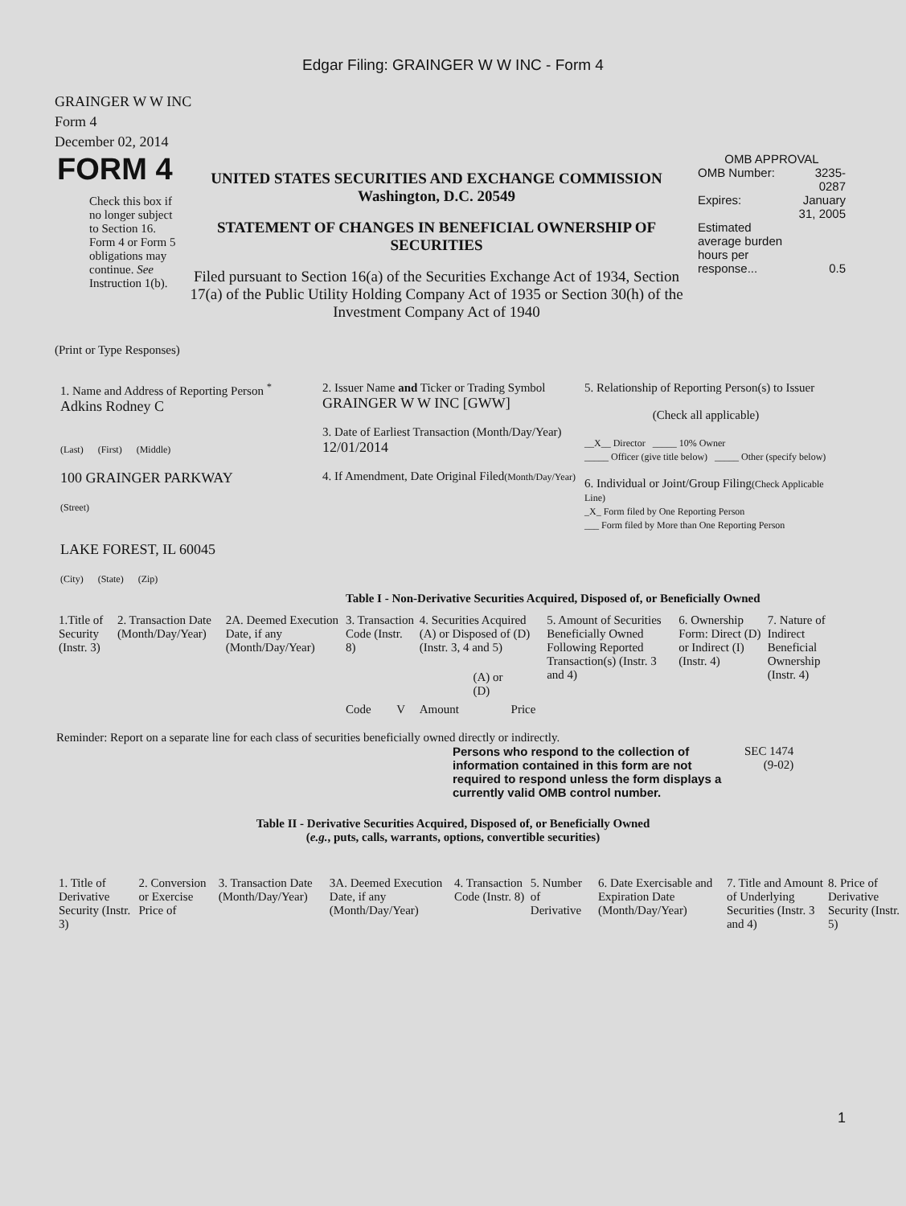Edgar Filing: GRAINGER W W INC - Form 4
GRAINGER W W INC
Form 4
December 02, 2014
| FORM 4 Check this box if no longer subject to Section 16. Form 4 or Form 5 obligations may continue. See Instruction 1(b). | UNITED STATES SECURITIES AND EXCHANGE COMMISSION Washington, D.C. 20549 STATEMENT OF CHANGES IN BENEFICIAL OWNERSHIP OF SECURITIES Filed pursuant to Section 16(a) of the Securities Exchange Act of 1934, Section 17(a) of the Public Utility Holding Company Act of 1935 or Section 30(h) of the Investment Company Act of 1940 | OMB APPROVAL / OMB Number: / 3235-0287 / / Expires: / January 31, 2005 / / Estimated average burden hours per response... / 0.5 / |
(Print or Type Responses)
| 1. Name and Address of Reporting Person <sup>*</sup> Adkins Rodney C (Last) (First) (Middle) 100 GRAINGER PARKWAY (Street) LAKE FOREST, IL 60045 (City) (State) (Zip) | 2. Issuer Name and Ticker or Trading Symbol GRAINGER W W INC [GWW] 3. Date of Earliest Transaction (Month/Day/Year) 12/01/2014 4. If Amendment, Date Original Filed (Month/Day/Year) | 5. Relationship of Reporting Person(s) to Issuer (Check all applicable) __X__ Director _____ 10% Owner _____ Officer (give title below) _____ Other (specify below) 6. Individual or Joint/Group Filing (Check Applicable Line) _X_ Form filed by One Reporting Person ___ Form filed by More than One Reporting Person |
Table I - Non-Derivative Securities Acquired, Disposed of, or Beneficially Owned
| 1.Title of Security (Instr. 3) | 2. Transaction Date (Month/Day/Year) | 2A. Deemed Execution Date, if any (Month/Day/Year) | 3. Transaction Code (Instr. 8) | | 4. Securities Acquired (A) or Disposed of (D) (Instr. 3, 4 and 5) | | | 5. Amount of Securities Beneficially Owned Following Reported Transaction(s) (Instr. 3 and 4) | 6. Ownership Form: Direct (D) or Indirect (I) (Instr. 4) | 7. Nature of Indirect Beneficial Ownership (Instr. 4) |
| --- | --- | --- | --- | --- | --- | --- | --- | --- | --- | --- |
| | | | Code | V | Amount | (A) or (D) | Price | | | |
Reminder: Report on a separate line for each class of securities beneficially owned directly or indirectly.
| Persons who respond to the collection of information contained in this form are not required to respond unless the form displays a currently valid OMB control number. | SEC 1474 (9-02) |
Table II - Derivative Securities Acquired, Disposed of, or Beneficially Owned
(e.g., puts, calls, warrants, options, convertible securities)
| 1. Title of Derivative Security (Instr. 3) | 2. Conversion or Exercise Price of | 3. Transaction Date (Month/Day/Year) | 3A. Deemed Execution Date, if any (Month/Day/Year) | 4. Transaction Code (Instr. 8) | 5. Number of Derivative | 6. Date Exercisable and Expiration Date (Month/Day/Year) | 7. Title and Amount of Underlying Securities (Instr. 3 and 4) | 8. Price of Derivative Security (Instr. 5) |
| --- | --- | --- | --- | --- | --- | --- | --- | --- |
1